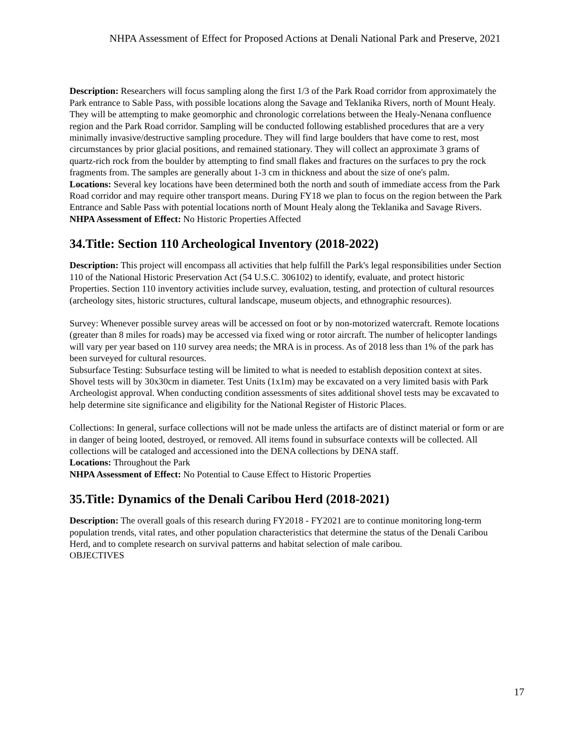NHPA Assessment of Effect for Proposed Actions at Denali National Park and Preserve, 2021
Description: Researchers will focus sampling along the first 1/3 of the Park Road corridor from approximately the Park entrance to Sable Pass, with possible locations along the Savage and Teklanika Rivers, north of Mount Healy. They will be attempting to make geomorphic and chronologic correlations between the Healy-Nenana confluence region and the Park Road corridor. Sampling will be conducted following established procedures that are a very minimally invasive/destructive sampling procedure. They will find large boulders that have come to rest, most circumstances by prior glacial positions, and remained stationary. They will collect an approximate 3 grams of quartz-rich rock from the boulder by attempting to find small flakes and fractures on the surfaces to pry the rock fragments from. The samples are generally about 1-3 cm in thickness and about the size of one's palm.
Locations: Several key locations have been determined both the north and south of immediate access from the Park Road corridor and may require other transport means. During FY18 we plan to focus on the region between the Park Entrance and Sable Pass with potential locations north of Mount Healy along the Teklanika and Savage Rivers.
NHPA Assessment of Effect: No Historic Properties Affected
34.Title: Section 110 Archeological Inventory (2018-2022)
Description: This project will encompass all activities that help fulfill the Park's legal responsibilities under Section 110 of the National Historic Preservation Act (54 U.S.C. 306102) to identify, evaluate, and protect historic Properties. Section 110 inventory activities include survey, evaluation, testing, and protection of cultural resources (archeology sites, historic structures, cultural landscape, museum objects, and ethnographic resources).
Survey: Whenever possible survey areas will be accessed on foot or by non-motorized watercraft. Remote locations (greater than 8 miles for roads) may be accessed via fixed wing or rotor aircraft. The number of helicopter landings will vary per year based on 110 survey area needs; the MRA is in process. As of 2018 less than 1% of the park has been surveyed for cultural resources.
Subsurface Testing: Subsurface testing will be limited to what is needed to establish deposition context at sites. Shovel tests will by 30x30cm in diameter. Test Units (1x1m) may be excavated on a very limited basis with Park Archeologist approval. When conducting condition assessments of sites additional shovel tests may be excavated to help determine site significance and eligibility for the National Register of Historic Places.
Collections: In general, surface collections will not be made unless the artifacts are of distinct material or form or are in danger of being looted, destroyed, or removed. All items found in subsurface contexts will be collected. All collections will be cataloged and accessioned into the DENA collections by DENA staff.
Locations: Throughout the Park
NHPA Assessment of Effect: No Potential to Cause Effect to Historic Properties
35.Title: Dynamics of the Denali Caribou Herd (2018-2021)
Description: The overall goals of this research during FY2018 - FY2021 are to continue monitoring long-term population trends, vital rates, and other population characteristics that determine the status of the Denali Caribou Herd, and to complete research on survival patterns and habitat selection of male caribou.
OBJECTIVES
17